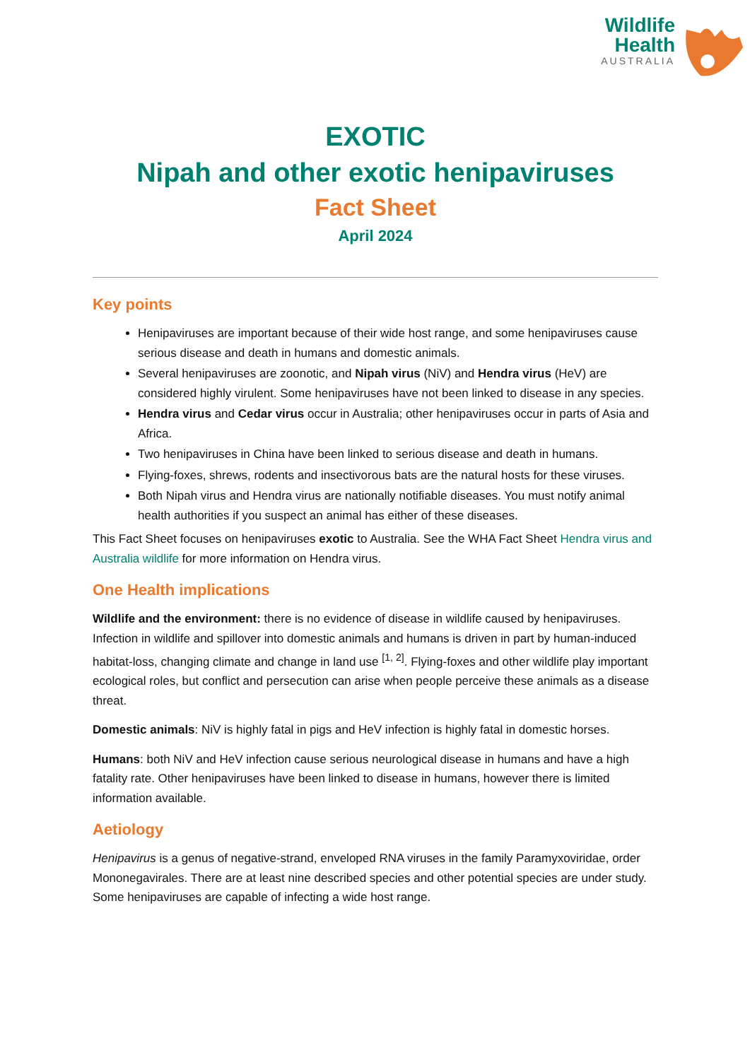Wildlife
Health
AUSTRALIA
EXOTIC
Nipah and other exotic henipaviruses
Fact Sheet
April 2024
Key points
Henipaviruses are important because of their wide host range, and some henipaviruses cause serious disease and death in humans and domestic animals.
Several henipaviruses are zoonotic, and Nipah virus (NiV) and Hendra virus (HeV) are considered highly virulent. Some henipaviruses have not been linked to disease in any species.
Hendra virus and Cedar virus occur in Australia; other henipaviruses occur in parts of Asia and Africa.
Two henipaviruses in China have been linked to serious disease and death in humans.
Flying-foxes, shrews, rodents and insectivorous bats are the natural hosts for these viruses.
Both Nipah virus and Hendra virus are nationally notifiable diseases. You must notify animal health authorities if you suspect an animal has either of these diseases.
This Fact Sheet focuses on henipaviruses exotic to Australia. See the WHA Fact Sheet Hendra virus and Australia wildlife for more information on Hendra virus.
One Health implications
Wildlife and the environment: there is no evidence of disease in wildlife caused by henipaviruses. Infection in wildlife and spillover into domestic animals and humans is driven in part by human-induced habitat-loss, changing climate and change in land use <sup>[1, 2]</sup>. Flying-foxes and other wildlife play important ecological roles, but conflict and persecution can arise when people perceive these animals as a disease threat.
Domestic animals: NiV is highly fatal in pigs and HeV infection is highly fatal in domestic horses.
Humans: both NiV and HeV infection cause serious neurological disease in humans and have a high fatality rate. Other henipaviruses have been linked to disease in humans, however there is limited information available.
Aetiology
Henipavirus is a genus of negative-strand, enveloped RNA viruses in the family Paramyxoviridae, order Mononegavirales. There are at least nine described species and other potential species are under study. Some henipaviruses are capable of infecting a wide host range.